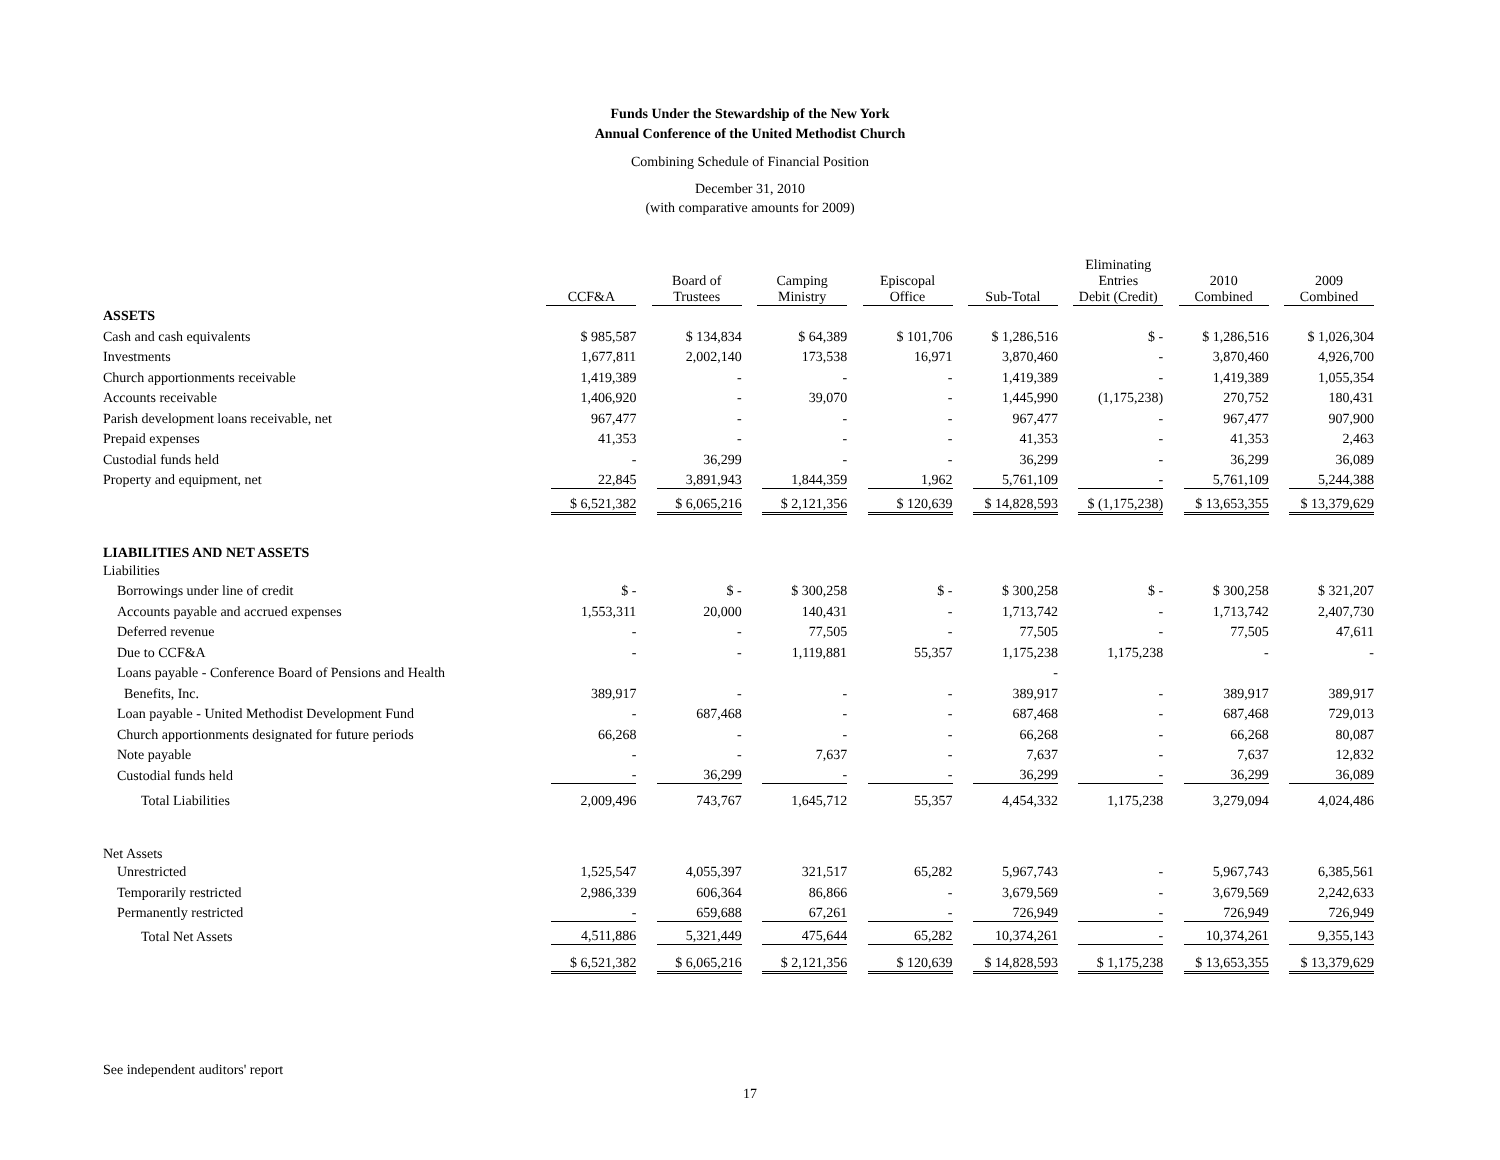Funds Under the Stewardship of the New York
Annual Conference of the United Methodist Church
Combining Schedule of Financial Position
December 31, 2010
(with comparative amounts for 2009)
| | CCF&A | Board of Trustees | Camping Ministry | Episcopal Office | Sub-Total | Eliminating Entries Debit (Credit) | 2010 Combined | 2009 Combined |
| --- | --- | --- | --- | --- | --- | --- | --- | --- |
| ASSETS | | | | | | | | |
| Cash and cash equivalents | $ 985,587 | $ 134,834 | $ 64,389 | $ 101,706 | $ 1,286,516 | $ - | $ 1,286,516 | $ 1,026,304 |
| Investments | 1,677,811 | 2,002,140 | 173,538 | 16,971 | 3,870,460 | - | 3,870,460 | 4,926,700 |
| Church apportionments receivable | 1,419,389 | - | - | - | 1,419,389 | - | 1,419,389 | 1,055,354 |
| Accounts receivable | 1,406,920 | - | 39,070 | - | 1,445,990 | (1,175,238) | 270,752 | 180,431 |
| Parish development loans receivable, net | 967,477 | - | - | - | 967,477 | - | 967,477 | 907,900 |
| Prepaid expenses | 41,353 | - | - | - | 41,353 | - | 41,353 | 2,463 |
| Custodial funds held | - | 36,299 | - | - | 36,299 | - | 36,299 | 36,089 |
| Property and equipment, net | 22,845 | 3,891,943 | 1,844,359 | 1,962 | 5,761,109 | - | 5,761,109 | 5,244,388 |
| | $ 6,521,382 | $ 6,065,216 | $ 2,121,356 | $ 120,639 | $ 14,828,593 | $ (1,175,238) | $ 13,653,355 | $ 13,379,629 |
| LIABILITIES AND NET ASSETS | | | | | | | | |
| Liabilities | | | | | | | | |
| Borrowings under line of credit | $ - | $ - | $ 300,258 | $ - | $ 300,258 | $ - | $ 300,258 | $ 321,207 |
| Accounts payable and accrued expenses | 1,553,311 | 20,000 | 140,431 | - | 1,713,742 | - | 1,713,742 | 2,407,730 |
| Deferred revenue | - | - | 77,505 | - | 77,505 | - | 77,505 | 47,611 |
| Due to CCF&A | - | - | 1,119,881 | 55,357 | 1,175,238 | 1,175,238 | - | - |
| Loans payable - Conference Board of Pensions and Health | | | | | - | | | |
| Benefits, Inc. | 389,917 | - | - | - | 389,917 | - | 389,917 | 389,917 |
| Loan payable - United Methodist Development Fund | - | 687,468 | - | - | 687,468 | - | 687,468 | 729,013 |
| Church apportionments designated for future periods | 66,268 | - | - | - | 66,268 | - | 66,268 | 80,087 |
| Note payable | - | - | 7,637 | - | 7,637 | - | 7,637 | 12,832 |
| Custodial funds held | - | 36,299 | - | - | 36,299 | - | 36,299 | 36,089 |
| Total Liabilities | 2,009,496 | 743,767 | 1,645,712 | 55,357 | 4,454,332 | 1,175,238 | 3,279,094 | 4,024,486 |
| Net Assets | | | | | | | | |
| Unrestricted | 1,525,547 | 4,055,397 | 321,517 | 65,282 | 5,967,743 | - | 5,967,743 | 6,385,561 |
| Temporarily restricted | 2,986,339 | 606,364 | 86,866 | - | 3,679,569 | - | 3,679,569 | 2,242,633 |
| Permanently restricted | - | 659,688 | 67,261 | - | 726,949 | - | 726,949 | 726,949 |
| Total Net Assets | 4,511,886 | 5,321,449 | 475,644 | 65,282 | 10,374,261 | - | 10,374,261 | 9,355,143 |
| | $ 6,521,382 | $ 6,065,216 | $ 2,121,356 | $ 120,639 | $ 14,828,593 | $ 1,175,238 | $ 13,653,355 | $ 13,379,629 |
See independent auditors' report
17